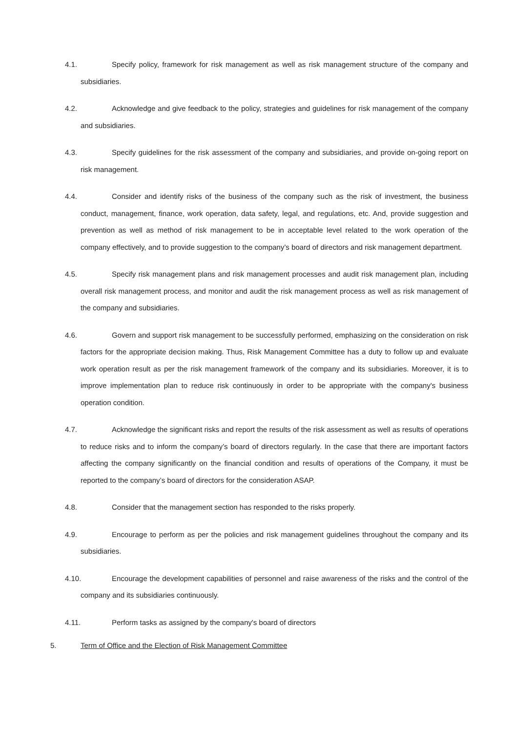4.1. Specify policy, framework for risk management as well as risk management structure of the company and subsidiaries.
4.2. Acknowledge and give feedback to the policy, strategies and guidelines for risk management of the company and subsidiaries.
4.3. Specify guidelines for the risk assessment of the company and subsidiaries, and provide on-going report on risk management.
4.4. Consider and identify risks of the business of the company such as the risk of investment, the business conduct, management, finance, work operation, data safety, legal, and regulations, etc. And, provide suggestion and prevention as well as method of risk management to be in acceptable level related to the work operation of the company effectively, and to provide suggestion to the company’s board of directors and risk management department.
4.5. Specify risk management plans and risk management processes and audit risk management plan, including overall risk management process, and monitor and audit the risk management process as well as risk management of the company and subsidiaries.
4.6. Govern and support risk management to be successfully performed, emphasizing on the consideration on risk factors for the appropriate decision making. Thus, Risk Management Committee has a duty to follow up and evaluate work operation result as per the risk management framework of the company and its subsidiaries. Moreover, it is to improve implementation plan to reduce risk continuously in order to be appropriate with the company's business operation condition.
4.7. Acknowledge the significant risks and report the results of the risk assessment as well as results of operations to reduce risks and to inform the company’s board of directors regularly. In the case that there are important factors affecting the company significantly on the financial condition and results of operations of the Company, it must be reported to the company’s board of directors for the consideration ASAP.
4.8. Consider that the management section has responded to the risks properly.
4.9. Encourage to perform as per the policies and risk management guidelines throughout the company and its subsidiaries.
4.10. Encourage the development capabilities of personnel and raise awareness of the risks and the control of the company and its subsidiaries continuously.
4.11. Perform tasks as assigned by the company's board of directors
5. Term of Office and the Election of Risk Management Committee